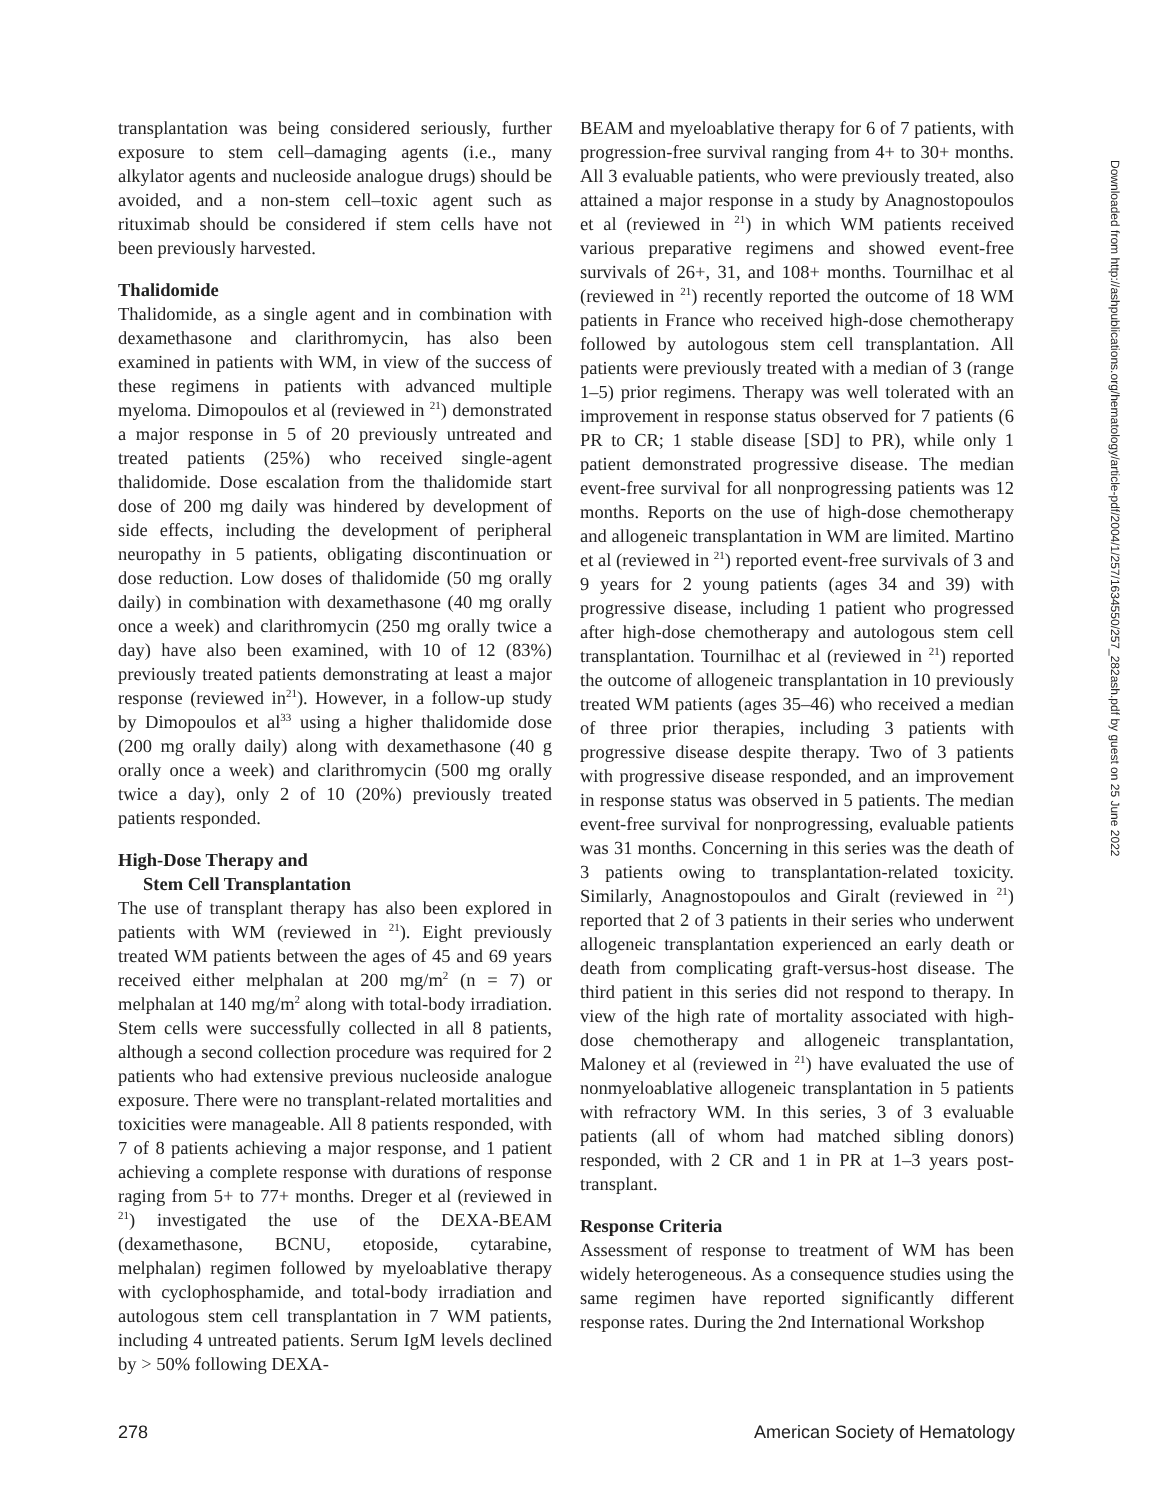transplantation was being considered seriously, further exposure to stem cell–damaging agents (i.e., many alkylator agents and nucleoside analogue drugs) should be avoided, and a non-stem cell–toxic agent such as rituximab should be considered if stem cells have not been previously harvested.
Thalidomide
Thalidomide, as a single agent and in combination with dexamethasone and clarithromycin, has also been examined in patients with WM, in view of the success of these regimens in patients with advanced multiple myeloma. Dimopoulos et al (reviewed in <sup>21</sup>) demonstrated a major response in 5 of 20 previously untreated and treated patients (25%) who received single-agent thalidomide. Dose escalation from the thalidomide start dose of 200 mg daily was hindered by development of side effects, including the development of peripheral neuropathy in 5 patients, obligating discontinuation or dose reduction. Low doses of thalidomide (50 mg orally daily) in combination with dexamethasone (40 mg orally once a week) and clarithromycin (250 mg orally twice a day) have also been examined, with 10 of 12 (83%) previously treated patients demonstrating at least a major response (reviewed in<sup>21</sup>). However, in a follow-up study by Dimopoulos et al<sup>33</sup> using a higher thalidomide dose (200 mg orally daily) along with dexamethasone (40 g orally once a week) and clarithromycin (500 mg orally twice a day), only 2 of 10 (20%) previously treated patients responded.
High-Dose Therapy and
Stem Cell Transplantation
The use of transplant therapy has also been explored in patients with WM (reviewed in <sup>21</sup>). Eight previously treated WM patients between the ages of 45 and 69 years received either melphalan at 200 mg/m<sup>2</sup> (n = 7) or melphalan at 140 mg/m<sup>2</sup> along with total-body irradiation. Stem cells were successfully collected in all 8 patients, although a second collection procedure was required for 2 patients who had extensive previous nucleoside analogue exposure. There were no transplant-related mortalities and toxicities were manageable. All 8 patients responded, with 7 of 8 patients achieving a major response, and 1 patient achieving a complete response with durations of response raging from 5+ to 77+ months. Dreger et al (reviewed in <sup>21</sup>) investigated the use of the DEXA-BEAM (dexamethasone, BCNU, etoposide, cytarabine, melphalan) regimen followed by myeloablative therapy with cyclophosphamide, and total-body irradiation and autologous stem cell transplantation in 7 WM patients, including 4 untreated patients. Serum IgM levels declined by > 50% following DEXA-
BEAM and myeloablative therapy for 6 of 7 patients, with progression-free survival ranging from 4+ to 30+ months. All 3 evaluable patients, who were previously treated, also attained a major response in a study by Anagnostopoulos et al (reviewed in <sup>21</sup>) in which WM patients received various preparative regimens and showed event-free survivals of 26+, 31, and 108+ months. Tournilhac et al (reviewed in <sup>21</sup>) recently reported the outcome of 18 WM patients in France who received high-dose chemotherapy followed by autologous stem cell transplantation. All patients were previously treated with a median of 3 (range 1–5) prior regimens. Therapy was well tolerated with an improvement in response status observed for 7 patients (6 PR to CR; 1 stable disease [SD] to PR), while only 1 patient demonstrated progressive disease. The median event-free survival for all nonprogressing patients was 12 months. Reports on the use of high-dose chemotherapy and allogeneic transplantation in WM are limited. Martino et al (reviewed in <sup>21</sup>) reported event-free survivals of 3 and 9 years for 2 young patients (ages 34 and 39) with progressive disease, including 1 patient who progressed after high-dose chemotherapy and autologous stem cell transplantation. Tournilhac et al (reviewed in <sup>21</sup>) reported the outcome of allogeneic transplantation in 10 previously treated WM patients (ages 35–46) who received a median of three prior therapies, including 3 patients with progressive disease despite therapy. Two of 3 patients with progressive disease responded, and an improvement in response status was observed in 5 patients. The median event-free survival for nonprogressing, evaluable patients was 31 months. Concerning in this series was the death of 3 patients owing to transplantation-related toxicity. Similarly, Anagnostopoulos and Giralt (reviewed in <sup>21</sup>) reported that 2 of 3 patients in their series who underwent allogeneic transplantation experienced an early death or death from complicating graft-versus-host disease. The third patient in this series did not respond to therapy. In view of the high rate of mortality associated with high-dose chemotherapy and allogeneic transplantation, Maloney et al (reviewed in <sup>21</sup>) have evaluated the use of nonmyeloablative allogeneic transplantation in 5 patients with refractory WM. In this series, 3 of 3 evaluable patients (all of whom had matched sibling donors) responded, with 2 CR and 1 in PR at 1–3 years post-transplant.
Response Criteria
Assessment of response to treatment of WM has been widely heterogeneous. As a consequence studies using the same regimen have reported significantly different response rates. During the 2nd International Workshop
Downloaded from http://ashpublications.org/hematology/article-pdf/2004/1/257/1634550/257_282ash.pdf by guest on 25 June 2022
278 American Society of Hematology